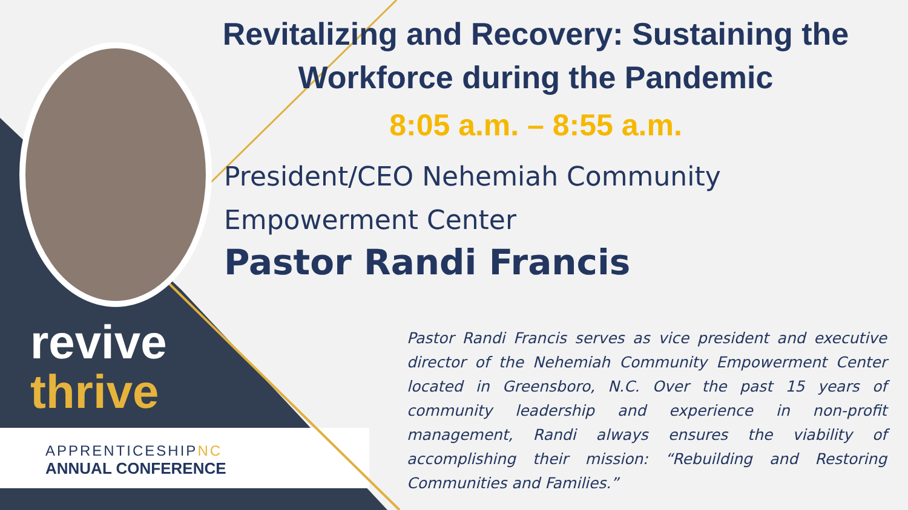revive
thrive
APPRENTICESHIPNC
ANNUAL CONFERENCE
Revitalizing and Recovery: Sustaining the Workforce during the Pandemic
8:05 a.m. – 8:55 a.m.
President/CEO Nehemiah Community Empowerment Center
Pastor Randi Francis
Pastor Randi Francis serves as vice president and executive director of the Nehemiah Community Empowerment Center located in Greensboro, N.C. Over the past 15 years of community leadership and experience in non-profit management, Randi always ensures the viability of accomplishing their mission: “Rebuilding and Restoring Communities and Families.”